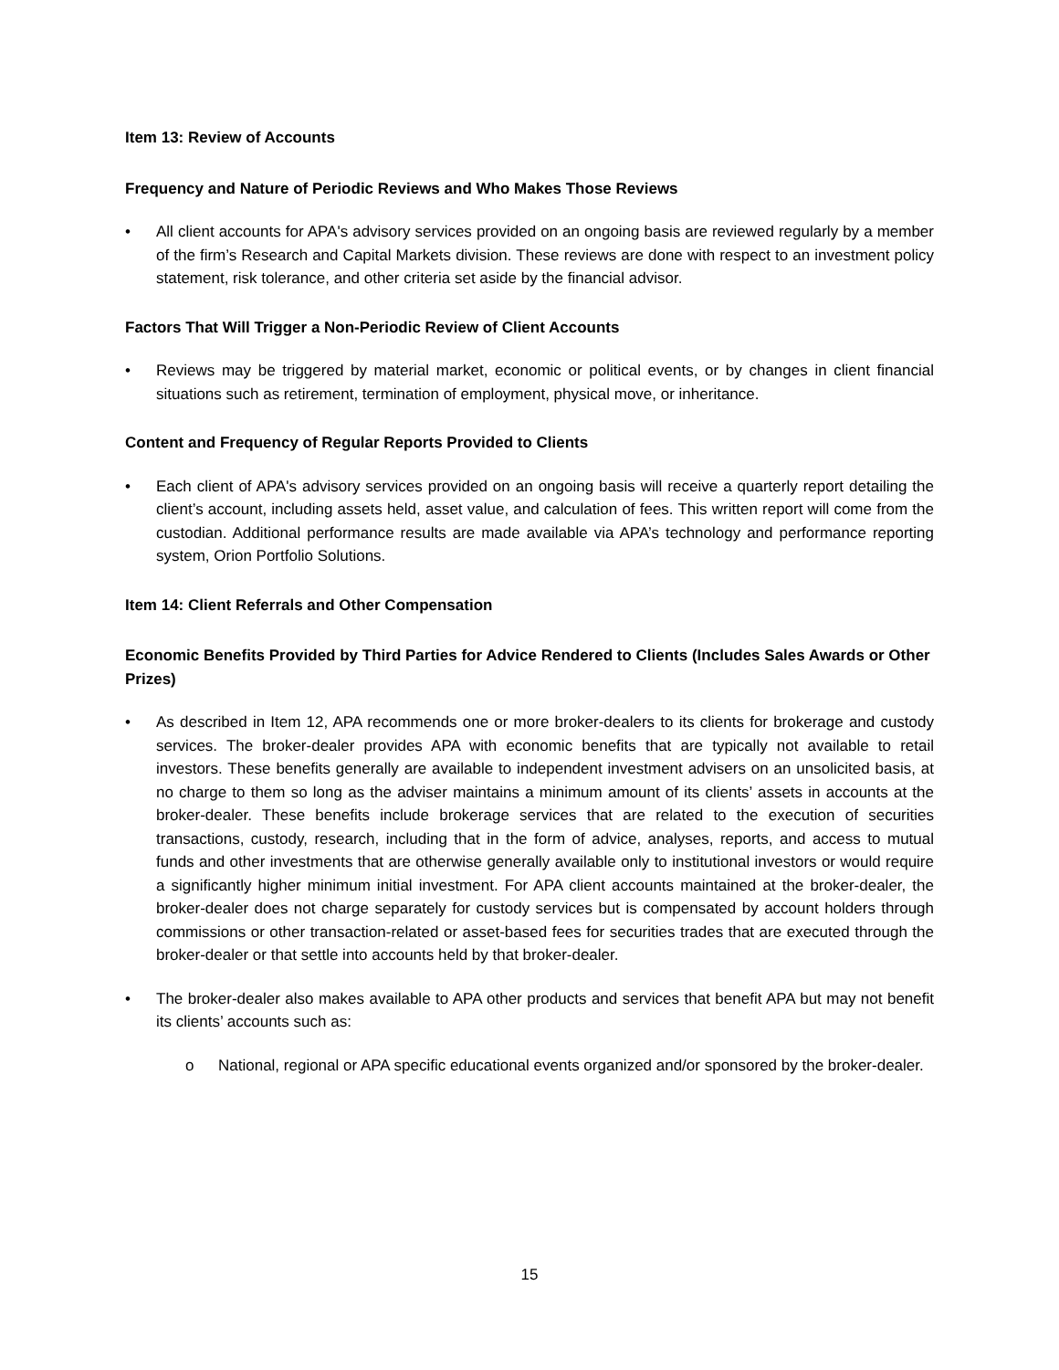Item 13: Review of Accounts
Frequency and Nature of Periodic Reviews and Who Makes Those Reviews
• All client accounts for APA's advisory services provided on an ongoing basis are reviewed regularly by a member of the firm’s Research and Capital Markets division. These reviews are done with respect to an investment policy statement, risk tolerance, and other criteria set aside by the financial advisor.
Factors That Will Trigger a Non-Periodic Review of Client Accounts
• Reviews may be triggered by material market, economic or political events, or by changes in client financial situations such as retirement, termination of employment, physical move, or inheritance.
Content and Frequency of Regular Reports Provided to Clients
• Each client of APA's advisory services provided on an ongoing basis will receive a quarterly report detailing the client’s account, including assets held, asset value, and calculation of fees. This written report will come from the custodian. Additional performance results are made available via APA’s technology and performance reporting system, Orion Portfolio Solutions.
Item 14: Client Referrals and Other Compensation
Economic Benefits Provided by Third Parties for Advice Rendered to Clients (Includes Sales Awards or Other Prizes)
• As described in Item 12, APA recommends one or more broker-dealers to its clients for brokerage and custody services. The broker-dealer provides APA with economic benefits that are typically not available to retail investors. These benefits generally are available to independent investment advisers on an unsolicited basis, at no charge to them so long as the adviser maintains a minimum amount of its clients’ assets in accounts at the broker-dealer. These benefits include brokerage services that are related to the execution of securities transactions, custody, research, including that in the form of advice, analyses, reports, and access to mutual funds and other investments that are otherwise generally available only to institutional investors or would require a significantly higher minimum initial investment. For APA client accounts maintained at the broker-dealer, the broker-dealer does not charge separately for custody services but is compensated by account holders through commissions or other transaction-related or asset-based fees for securities trades that are executed through the broker-dealer or that settle into accounts held by that broker-dealer.
• The broker-dealer also makes available to APA other products and services that benefit APA but may not benefit its clients’ accounts such as:
o National, regional or APA specific educational events organized and/or sponsored by the broker-dealer.
15